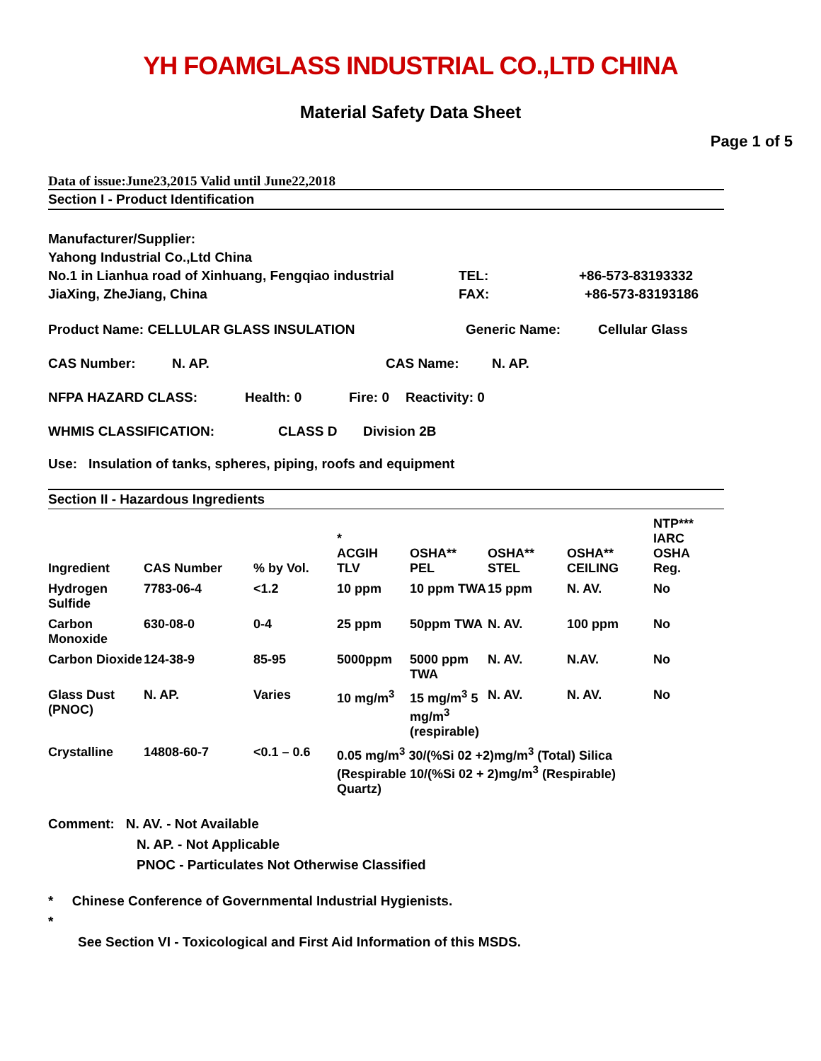YH FOAMGLASS INDUSTRIAL CO.,LTD CHINA
Material Safety Data Sheet
Page 1 of 5
Data of issue:June23,2015 Valid until June22,2018
Section I - Product Identification
Manufacturer/Supplier:
Yahong Industrial Co.,Ltd China
No.1 in Lianhua road of Xinhuang, Fengqiao industrial TEL: +86-573-83193332
JiaXing, ZheJiang, China FAX: +86-573-83193186
Product Name: CELLULAR GLASS INSULATION Generic Name: Cellular Glass
CAS Number: N. AP. CAS Name: N. AP.
NFPA HAZARD CLASS: Health: 0 Fire: 0 Reactivity: 0
WHMIS CLASSIFICATION: CLASS D Division 2B
Use: Insulation of tanks, spheres, piping, roofs and equipment
Section II - Hazardous Ingredients
| Ingredient | CAS Number | % by Vol. | * ACGIH TLV | OSHA** PEL | OSHA** STEL | OSHA** CEILING | NTP*** IARC OSHA Reg. |
| --- | --- | --- | --- | --- | --- | --- | --- |
| Hydrogen Sulfide | 7783-06-4 | <1.2 | 10 ppm | 10 ppm TWA | 15 ppm | N. AV. | No |
| Carbon Monoxide | 630-08-0 | 0-4 | 25 ppm | 50ppm TWA | N. AV. | 100 ppm | No |
| Carbon Dioxide | 124-38-9 | 85-95 | 5000ppm | 5000 ppm TWA | N. AV. | N.AV. | No |
| Glass Dust (PNOC) | N. AP. | Varies | 10 mg/m<sup>3</sup> | 15 mg/m<sup>3</sup> 5 mg/m<sup>3</sup> (respirable) | N. AV. | N. AV. | No |
| Crystalline | 14808-60-7 | <0.1 – 0.6 | 0.05 mg/m<sup>3</sup> 30/(%Si 02 +2)mg/m<sup>3</sup> (Total) Silica (Respirable 10/(%Si 02 + 2)mg/m<sup>3</sup> (Respirable) Quartz) | | | | |
Comment: N. AV. - Not Available
N. AP. - Not Applicable
PNOC - Particulates Not Otherwise Classified
* Chinese Conference of Governmental Industrial Hygienists.
*
See Section VI - Toxicological and First Aid Information of this MSDS.